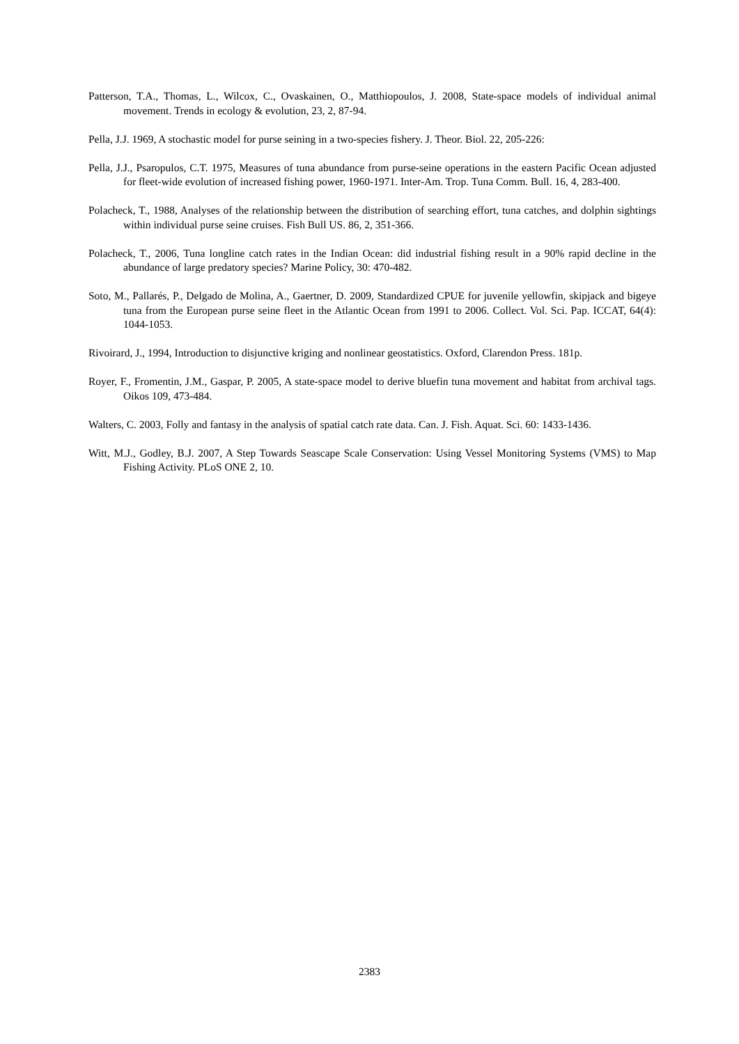Patterson, T.A., Thomas, L., Wilcox, C., Ovaskainen, O., Matthiopoulos, J. 2008, State-space models of individual animal movement. Trends in ecology & evolution, 23, 2, 87-94.
Pella, J.J. 1969, A stochastic model for purse seining in a two-species fishery. J. Theor. Biol. 22, 205-226:
Pella, J.J., Psaropulos, C.T. 1975, Measures of tuna abundance from purse-seine operations in the eastern Pacific Ocean adjusted for fleet-wide evolution of increased fishing power, 1960-1971. Inter-Am. Trop. Tuna Comm. Bull. 16, 4, 283-400.
Polacheck, T., 1988, Analyses of the relationship between the distribution of searching effort, tuna catches, and dolphin sightings within individual purse seine cruises. Fish Bull US. 86, 2, 351-366.
Polacheck, T., 2006, Tuna longline catch rates in the Indian Ocean: did industrial fishing result in a 90% rapid decline in the abundance of large predatory species? Marine Policy, 30: 470-482.
Soto, M., Pallarés, P., Delgado de Molina, A., Gaertner, D. 2009, Standardized CPUE for juvenile yellowfin, skipjack and bigeye tuna from the European purse seine fleet in the Atlantic Ocean from 1991 to 2006. Collect. Vol. Sci. Pap. ICCAT, 64(4): 1044-1053.
Rivoirard, J., 1994, Introduction to disjunctive kriging and nonlinear geostatistics. Oxford, Clarendon Press. 181p.
Royer, F., Fromentin, J.M., Gaspar, P. 2005, A state-space model to derive bluefin tuna movement and habitat from archival tags. Oikos 109, 473-484.
Walters, C. 2003, Folly and fantasy in the analysis of spatial catch rate data. Can. J. Fish. Aquat. Sci. 60: 1433-1436.
Witt, M.J., Godley, B.J. 2007, A Step Towards Seascape Scale Conservation: Using Vessel Monitoring Systems (VMS) to Map Fishing Activity. PLoS ONE 2, 10.
2383